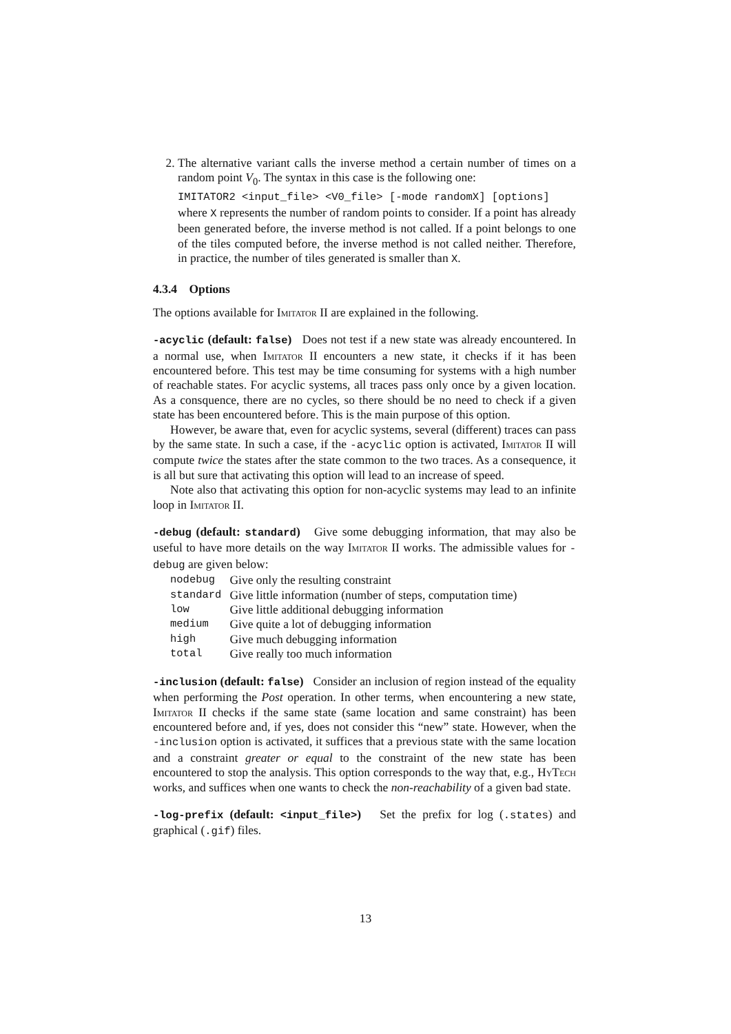2. The alternative variant calls the inverse method a certain number of times on a random point V<sub>0</sub>. The syntax in this case is the following one:
IMITATOR2 <input_file> <V0_file> [-mode randomX] [options]
where X represents the number of random points to consider. If a point has already been generated before, the inverse method is not called. If a point belongs to one of the tiles computed before, the inverse method is not called neither. Therefore, in practice, the number of tiles generated is smaller than X.
4.3.4 Options
The options available for Imitator II are explained in the following.
-acyclic (default: false) Does not test if a new state was already encountered. In a normal use, when Imitator II encounters a new state, it checks if it has been encountered before. This test may be time consuming for systems with a high number of reachable states. For acyclic systems, all traces pass only once by a given location. As a consquence, there are no cycles, so there should be no need to check if a given state has been encountered before. This is the main purpose of this option.
However, be aware that, even for acyclic systems, several (different) traces can pass by the same state. In such a case, if the -acyclic option is activated, Imitator II will compute twice the states after the state common to the two traces. As a consequence, it is all but sure that activating this option will lead to an increase of speed.
Note also that activating this option for non-acyclic systems may lead to an infinite loop in Imitator II.
-debug (default: standard) Give some debugging information, that may also be useful to have more details on the way Imitator II works. The admissible values for -debug are given below:
| nodebug | Give only the resulting constraint |
| standard | Give little information (number of steps, computation time) |
| low | Give little additional debugging information |
| medium | Give quite a lot of debugging information |
| high | Give much debugging information |
| total | Give really too much information |
-inclusion (default: false) Consider an inclusion of region instead of the equality when performing the Post operation. In other terms, when encountering a new state, Imitator II checks if the same state (same location and same constraint) has been encountered before and, if yes, does not consider this “new” state. However, when the -inclusion option is activated, it suffices that a previous state with the same location and a constraint greater or equal to the constraint of the new state has been encountered to stop the analysis. This option corresponds to the way that, e.g., Hy Tech works, and suffices when one wants to check the non-reachability of a given bad state.
-log-prefix (default: <input_file>) Set the prefix for log (.states) and graphical (.gif) files.
13